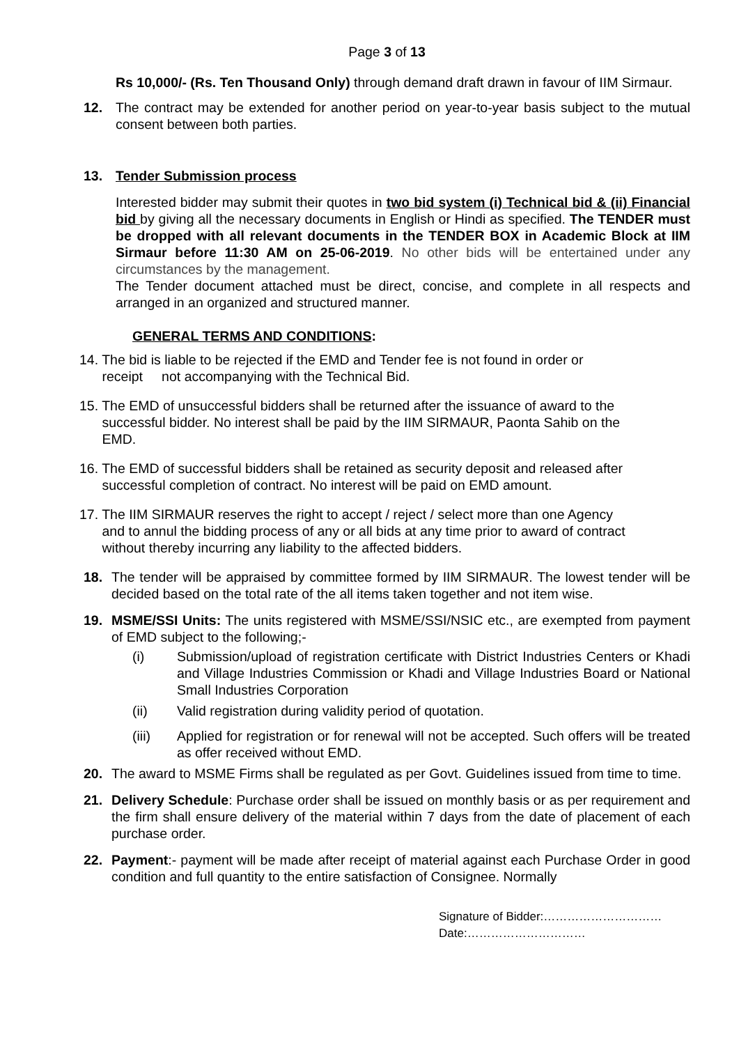Page 3 of 13
Rs 10,000/- (Rs. Ten Thousand Only) through demand draft drawn in favour of IIM Sirmaur.
12. The contract may be extended for another period on year-to-year basis subject to the mutual consent between both parties.
13. Tender Submission process
Interested bidder may submit their quotes in two bid system (i) Technical bid & (ii) Financial bid by giving all the necessary documents in English or Hindi as specified. The TENDER must be dropped with all relevant documents in the TENDER BOX in Academic Block at IIM Sirmaur before 11:30 AM on 25-06-2019. No other bids will be entertained under any circumstances by the management.
The Tender document attached must be direct, concise, and complete in all respects and arranged in an organized and structured manner.
GENERAL TERMS AND CONDITIONS:
14. The bid is liable to be rejected if the EMD and Tender fee is not found in order or
receipt not accompanying with the Technical Bid.
15. The EMD of unsuccessful bidders shall be returned after the issuance of award to the
successful bidder. No interest shall be paid by the IIM SIRMAUR, Paonta Sahib on the
EMD.
16. The EMD of successful bidders shall be retained as security deposit and released after
successful completion of contract. No interest will be paid on EMD amount.
17. The IIM SIRMAUR reserves the right to accept / reject / select more than one Agency
and to annul the bidding process of any or all bids at any time prior to award of contract
without thereby incurring any liability to the affected bidders.
18. The tender will be appraised by committee formed by IIM SIRMAUR. The lowest tender will be decided based on the total rate of the all items taken together and not item wise.
19. MSME/SSI Units: The units registered with MSME/SSI/NSIC etc., are exempted from payment of EMD subject to the following;-
(i) Submission/upload of registration certificate with District Industries Centers or Khadi and Village Industries Commission or Khadi and Village Industries Board or National Small Industries Corporation
(ii) Valid registration during validity period of quotation.
(iii) Applied for registration or for renewal will not be accepted. Such offers will be treated as offer received without EMD.
20. The award to MSME Firms shall be regulated as per Govt. Guidelines issued from time to time.
21. Delivery Schedule: Purchase order shall be issued on monthly basis or as per requirement and the firm shall ensure delivery of the material within 7 days from the date of placement of each purchase order.
22. Payment:- payment will be made after receipt of material against each Purchase Order in good condition and full quantity to the entire satisfaction of Consignee. Normally
Signature of Bidder:…………………………
Date:…………………………